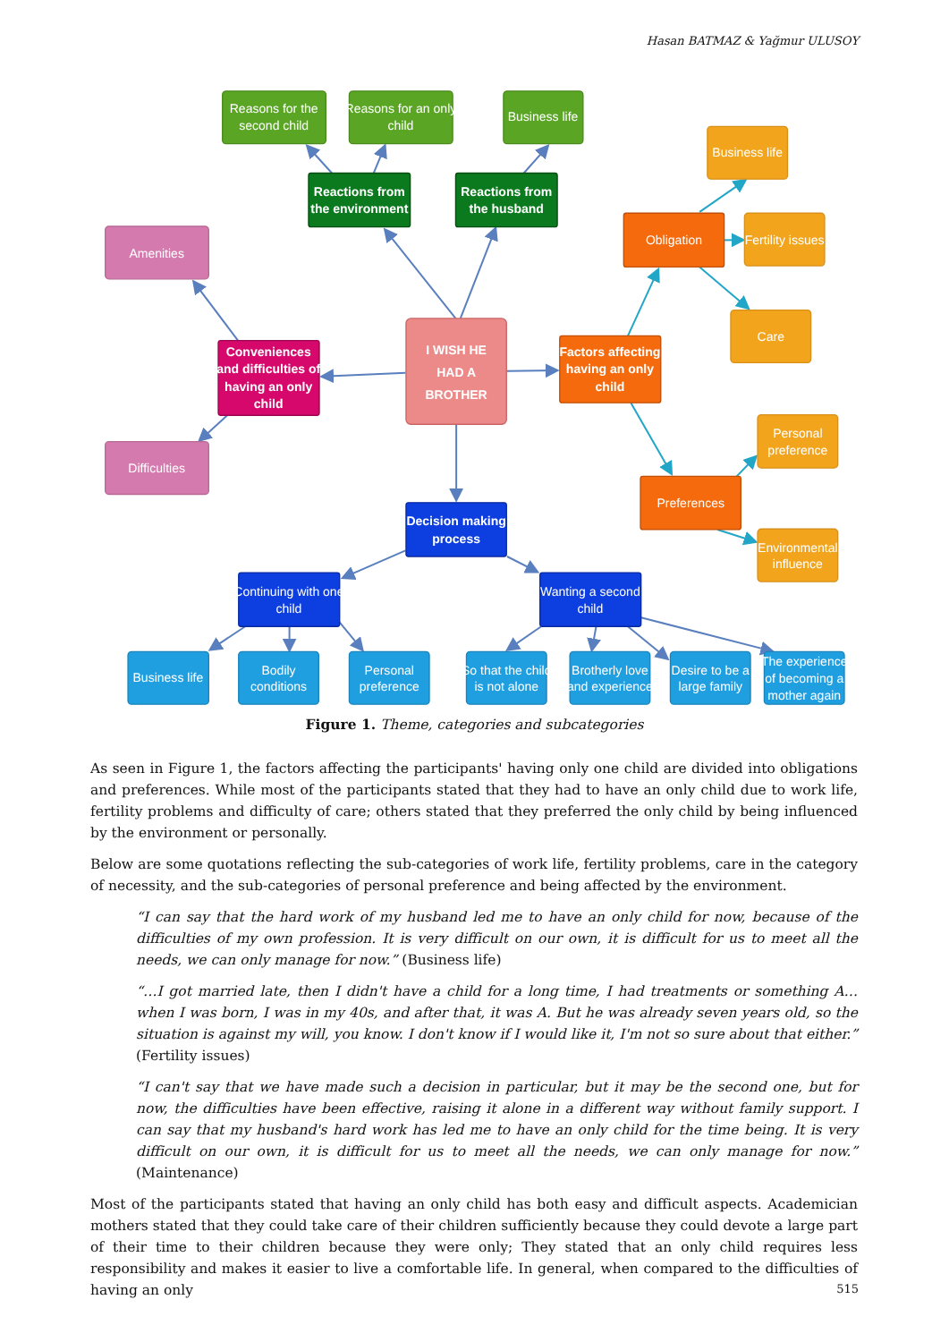Hasan BATMAZ & Yağmur ULUSOY
Reasons for the
second child
Reasons for an only
child
Business life
Reactions from
the environment
Reactions from
the husband
Amenities
I WISH HE
HAD A
BROTHER
Conveniences
and difficulties of
having an only
child
Difficulties
Factors affecting
having an only
child
Obligation
Preferences
Business life
Fertility issues
Care
Personal
preference
Environmental
influence
Decision making
process
Continuing with one
child
Wanting a second
child
Business life
Bodily
conditions
Personal
preference
So that the child
is not alone
Brotherly love
and experience
Desire to be a
large family
The experience
of becoming a
mother again
Figure 1. Theme, categories and subcategories
As seen in Figure 1, the factors affecting the participants' having only one child are divided into obligations and preferences. While most of the participants stated that they had to have an only child due to work life, fertility problems and difficulty of care; others stated that they preferred the only child by being influenced by the environment or personally.
Below are some quotations reflecting the sub-categories of work life, fertility problems, care in the category of necessity, and the sub-categories of personal preference and being affected by the environment.
“I can say that the hard work of my husband led me to have an only child for now, because of the difficulties of my own profession. It is very difficult on our own, it is difficult for us to meet all the needs, we can only manage for now.” (Business life)
“…I got married late, then I didn't have a child for a long time, I had treatments or something A… when I was born, I was in my 40s, and after that, it was A. But he was already seven years old, so the situation is against my will, you know. I don't know if I would like it, I'm not so sure about that either.” (Fertility issues)
“I can't say that we have made such a decision in particular, but it may be the second one, but for now, the difficulties have been effective, raising it alone in a different way without family support. I can say that my husband's hard work has led me to have an only child for the time being. It is very difficult on our own, it is difficult for us to meet all the needs, we can only manage for now.” (Maintenance)
Most of the participants stated that having an only child has both easy and difficult aspects. Academician mothers stated that they could take care of their children sufficiently because they could devote a large part of their time to their children because they were only; They stated that an only child requires less responsibility and makes it easier to live a comfortable life. In general, when compared to the difficulties of having an only
515